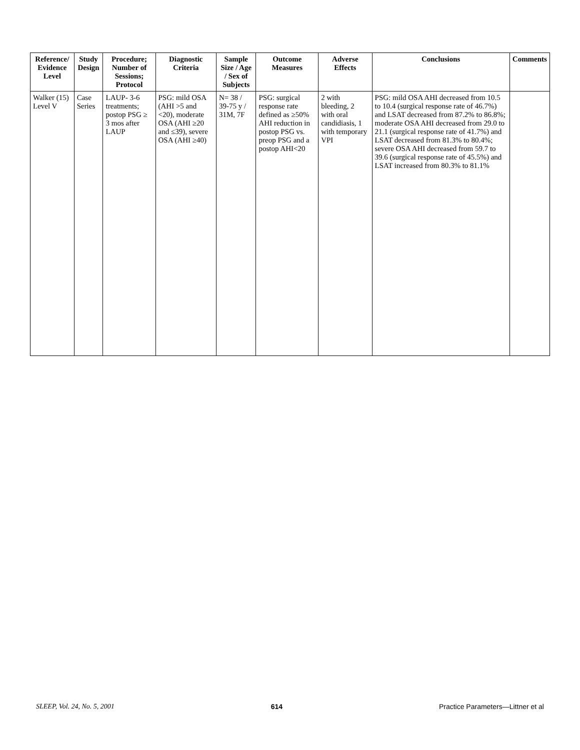| Reference/ Evidence Level | Study Design | Procedure; Number of Sessions; Protocol | Diagnostic Criteria | Sample Size / Age / Sex of Subjects | Outcome Measures | Adverse Effects | Conclusions | Comments |
| --- | --- | --- | --- | --- | --- | --- | --- | --- |
| Walker (15) Level V | Case Series | LAUP- 3-6 treatments; postop PSG ≥ 3 mos after LAUP | PSG: mild OSA (AHI >5 and <20), moderate OSA (AHI ≥20 and ≤39), severe OSA (AHI ≥40) | N= 38 / 39-75 y / 31M, 7F | PSG: surgical response rate defined as ≥50% AHI reduction in postop PSG vs. preop PSG and a postop AHI<20 | 2 with bleeding, 2 with oral candidiasis, 1 with temporary VPI | PSG: mild OSA AHI decreased from 10.5 to 10.4 (surgical response rate of 46.7%) and LSAT decreased from 87.2% to 86.8%; moderate OSA AHI decreased from 29.0 to 21.1 (surgical response rate of 41.7%) and LSAT decreased from 81.3% to 80.4%; severe OSA AHI decreased from 59.7 to 39.6 (surgical response rate of 45.5%) and LSAT increased from 80.3% to 81.1% | |
SLEEP, Vol. 24, No. 5, 2001 614 Practice Parameters—Littner et al